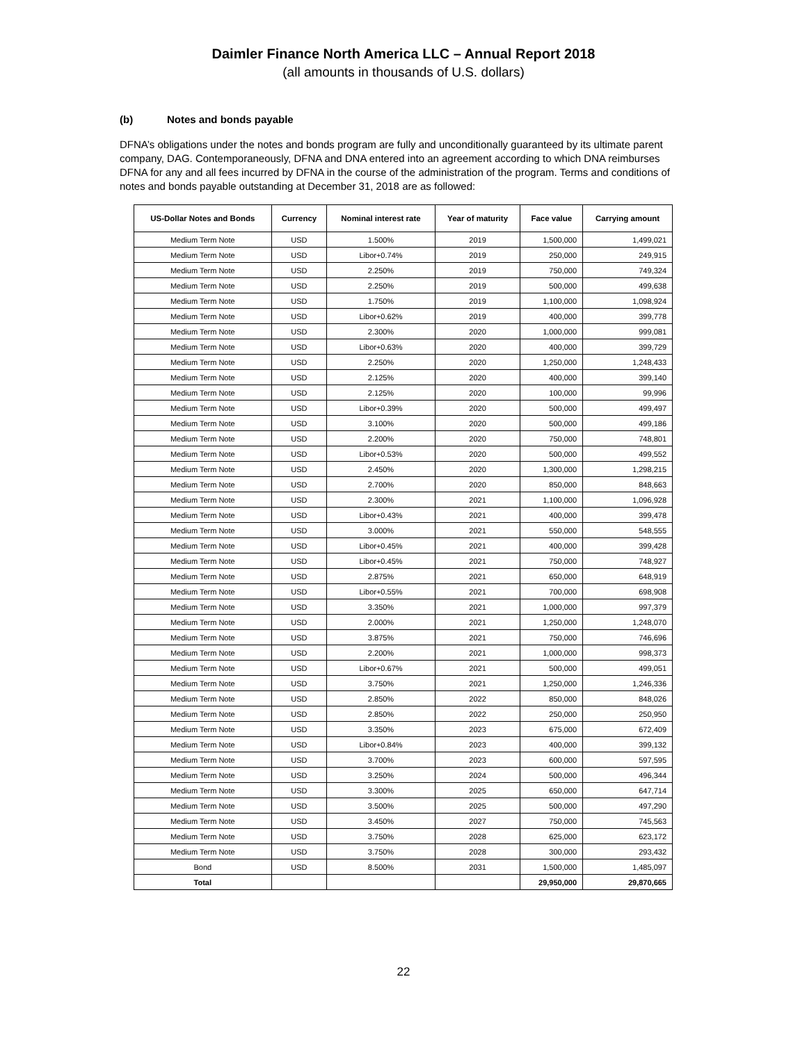Daimler Finance North America LLC – Annual Report 2018
(all amounts in thousands of U.S. dollars)
(b) Notes and bonds payable
DFNA’s obligations under the notes and bonds program are fully and unconditionally guaranteed by its ultimate parent company, DAG. Contemporaneously, DFNA and DNA entered into an agreement according to which DNA reimburses DFNA for any and all fees incurred by DFNA in the course of the administration of the program. Terms and conditions of notes and bonds payable outstanding at December 31, 2018 are as followed:
| US-Dollar Notes and Bonds | Currency | Nominal interest rate | Year of maturity | Face value | Carrying amount |
| --- | --- | --- | --- | --- | --- |
| Medium Term Note | USD | 1.500% | 2019 | 1,500,000 | 1,499,021 |
| Medium Term Note | USD | Libor+0.74% | 2019 | 250,000 | 249,915 |
| Medium Term Note | USD | 2.250% | 2019 | 750,000 | 749,324 |
| Medium Term Note | USD | 2.250% | 2019 | 500,000 | 499,638 |
| Medium Term Note | USD | 1.750% | 2019 | 1,100,000 | 1,098,924 |
| Medium Term Note | USD | Libor+0.62% | 2019 | 400,000 | 399,778 |
| Medium Term Note | USD | 2.300% | 2020 | 1,000,000 | 999,081 |
| Medium Term Note | USD | Libor+0.63% | 2020 | 400,000 | 399,729 |
| Medium Term Note | USD | 2.250% | 2020 | 1,250,000 | 1,248,433 |
| Medium Term Note | USD | 2.125% | 2020 | 400,000 | 399,140 |
| Medium Term Note | USD | 2.125% | 2020 | 100,000 | 99,996 |
| Medium Term Note | USD | Libor+0.39% | 2020 | 500,000 | 499,497 |
| Medium Term Note | USD | 3.100% | 2020 | 500,000 | 499,186 |
| Medium Term Note | USD | 2.200% | 2020 | 750,000 | 748,801 |
| Medium Term Note | USD | Libor+0.53% | 2020 | 500,000 | 499,552 |
| Medium Term Note | USD | 2.450% | 2020 | 1,300,000 | 1,298,215 |
| Medium Term Note | USD | 2.700% | 2020 | 850,000 | 848,663 |
| Medium Term Note | USD | 2.300% | 2021 | 1,100,000 | 1,096,928 |
| Medium Term Note | USD | Libor+0.43% | 2021 | 400,000 | 399,478 |
| Medium Term Note | USD | 3.000% | 2021 | 550,000 | 548,555 |
| Medium Term Note | USD | Libor+0.45% | 2021 | 400,000 | 399,428 |
| Medium Term Note | USD | Libor+0.45% | 2021 | 750,000 | 748,927 |
| Medium Term Note | USD | 2.875% | 2021 | 650,000 | 648,919 |
| Medium Term Note | USD | Libor+0.55% | 2021 | 700,000 | 698,908 |
| Medium Term Note | USD | 3.350% | 2021 | 1,000,000 | 997,379 |
| Medium Term Note | USD | 2.000% | 2021 | 1,250,000 | 1,248,070 |
| Medium Term Note | USD | 3.875% | 2021 | 750,000 | 746,696 |
| Medium Term Note | USD | 2.200% | 2021 | 1,000,000 | 998,373 |
| Medium Term Note | USD | Libor+0.67% | 2021 | 500,000 | 499,051 |
| Medium Term Note | USD | 3.750% | 2021 | 1,250,000 | 1,246,336 |
| Medium Term Note | USD | 2.850% | 2022 | 850,000 | 848,026 |
| Medium Term Note | USD | 2.850% | 2022 | 250,000 | 250,950 |
| Medium Term Note | USD | 3.350% | 2023 | 675,000 | 672,409 |
| Medium Term Note | USD | Libor+0.84% | 2023 | 400,000 | 399,132 |
| Medium Term Note | USD | 3.700% | 2023 | 600,000 | 597,595 |
| Medium Term Note | USD | 3.250% | 2024 | 500,000 | 496,344 |
| Medium Term Note | USD | 3.300% | 2025 | 650,000 | 647,714 |
| Medium Term Note | USD | 3.500% | 2025 | 500,000 | 497,290 |
| Medium Term Note | USD | 3.450% | 2027 | 750,000 | 745,563 |
| Medium Term Note | USD | 3.750% | 2028 | 625,000 | 623,172 |
| Medium Term Note | USD | 3.750% | 2028 | 300,000 | 293,432 |
| Bond | USD | 8.500% | 2031 | 1,500,000 | 1,485,097 |
| Total | | | | 29,950,000 | 29,870,665 |
22